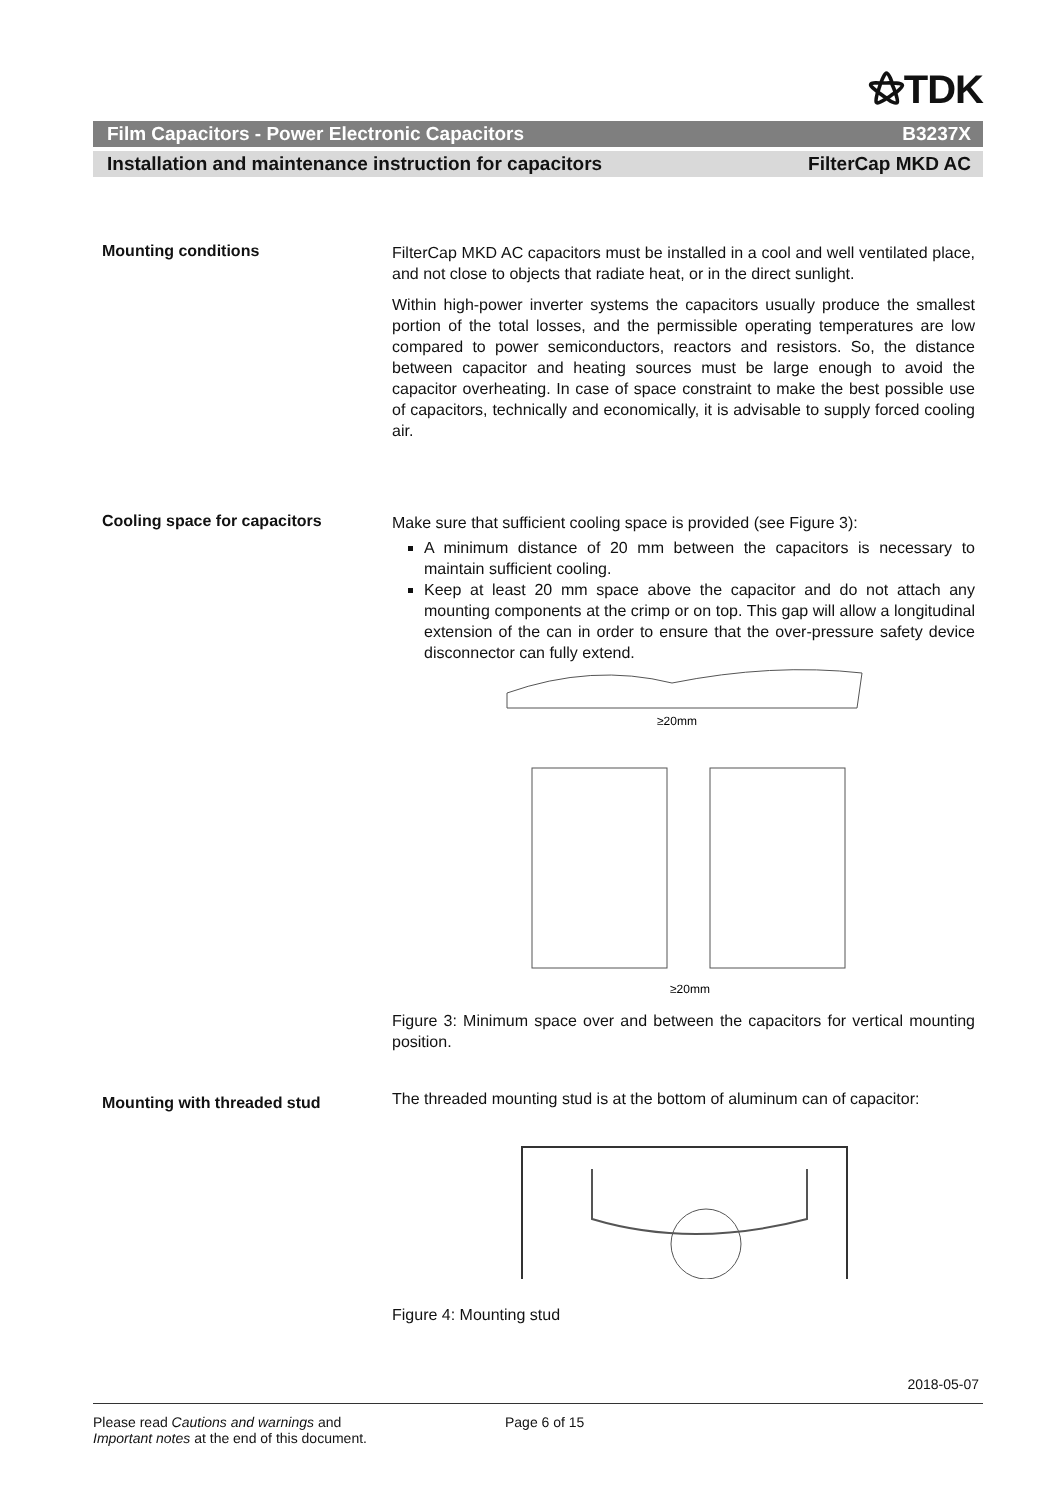⚝TDK
Film Capacitors - Power Electronic Capacitors B3237X
Installation and maintenance instruction for capacitors FilterCap MKD AC
Mounting conditions
FilterCap MKD AC capacitors must be installed in a cool and well ventilated place, and not close to objects that radiate heat, or in the direct sunlight.
Within high-power inverter systems the capacitors usually produce the smallest portion of the total losses, and the permissible operating temperatures are low compared to power semiconductors, reactors and resistors. So, the distance between capacitor and heating sources must be large enough to avoid the capacitor overheating. In case of space constraint to make the best possible use of capacitors, technically and economically, it is advisable to supply forced cooling air.
Cooling space for capacitors
Make sure that sufficient cooling space is provided (see Figure 3):
A minimum distance of 20 mm between the capacitors is necessary to maintain sufficient cooling.
Keep at least 20 mm space above the capacitor and do not attach any mounting components at the crimp or on top. This gap will allow a longitudinal extension of the can in order to ensure that the over-pressure safety device disconnector can fully extend.
≥20mm
≥20mm
Figure 3: Minimum space over and between the capacitors for vertical mounting position.
Mounting with threaded stud
The threaded mounting stud is at the bottom of aluminum can of capacitor:
Figure 4: Mounting stud
2018-05-07
Please read Cautions and warnings and
Important notes at the end of this document.
Page 6 of 15